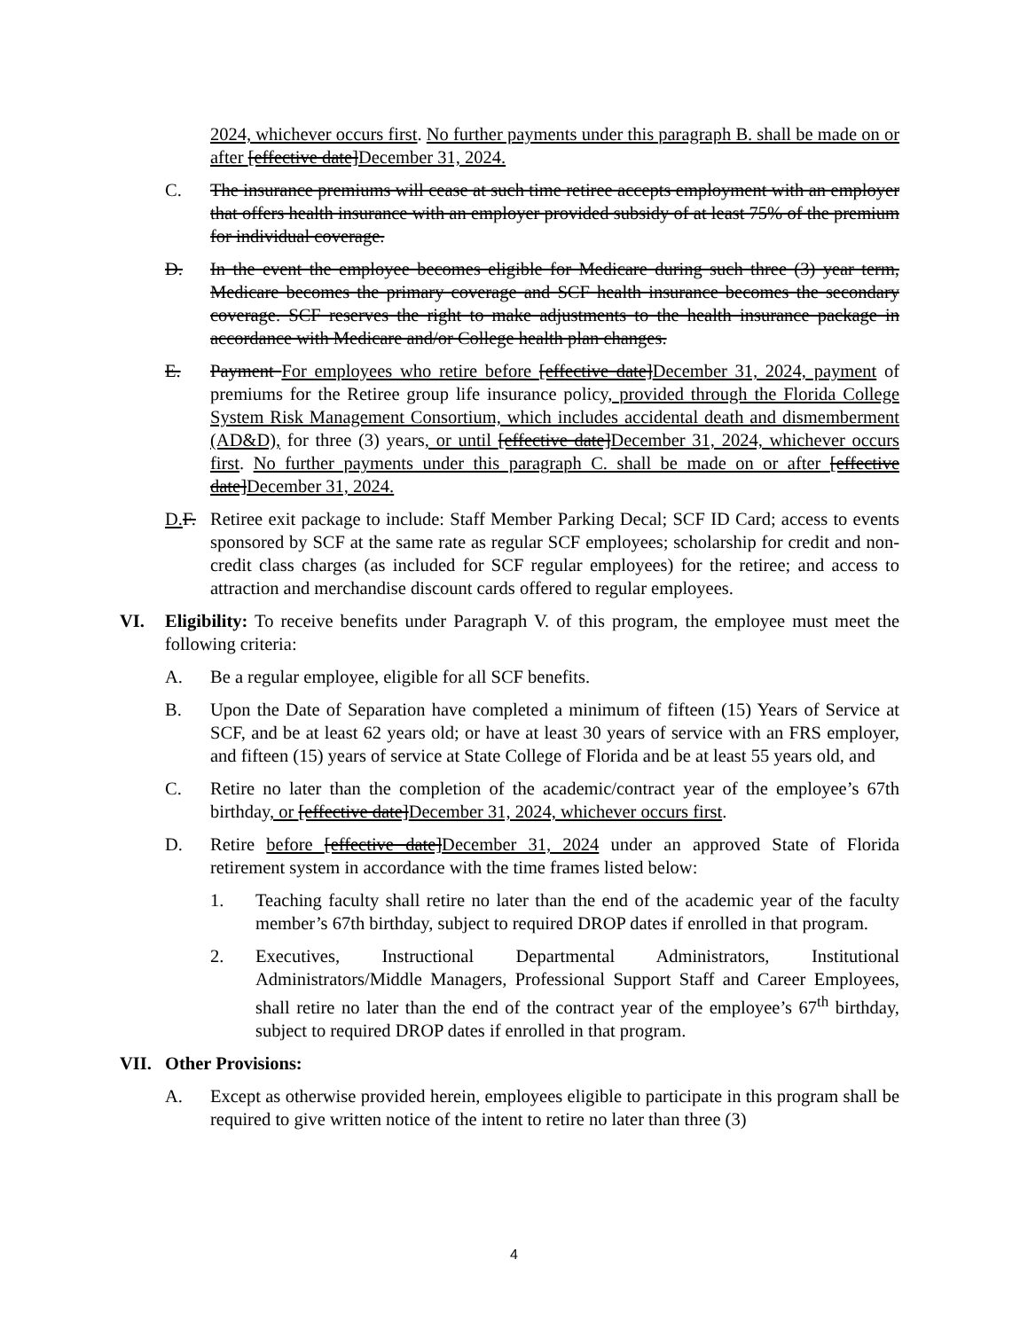2024, whichever occurs first. No further payments under this paragraph B. shall be made on or after [effective date]December 31, 2024.
C. The insurance premiums will cease at such time retiree accepts employment with an employer that offers health insurance with an employer provided subsidy of at least 75% of the premium for individual coverage.
D. In the event the employee becomes eligible for Medicare during such three (3) year term, Medicare becomes the primary coverage and SCF health insurance becomes the secondary coverage. SCF reserves the right to make adjustments to the health insurance package in accordance with Medicare and/or College health plan changes.
E. Payment For employees who retire before [effective date]December 31, 2024, payment of premiums for the Retiree group life insurance policy, provided through the Florida College System Risk Management Consortium, which includes accidental death and dismemberment (AD&D), for three (3) years, or until [effective date]December 31, 2024, whichever occurs first. No further payments under this paragraph C. shall be made on or after [effective date]December 31, 2024.
D. F.
Retiree exit package to include: Staff Member Parking Decal; SCF ID Card; access to events sponsored by SCF at the same rate as regular SCF employees; scholarship for credit and non-credit class charges (as included for SCF regular employees) for the retiree; and access to attraction and merchandise discount cards offered to regular employees.
VI. Eligibility: To receive benefits under Paragraph V. of this program, the employee must meet the following criteria:
A. Be a regular employee, eligible for all SCF benefits.
B. Upon the Date of Separation have completed a minimum of fifteen (15) Years of Service at SCF, and be at least 62 years old; or have at least 30 years of service with an FRS employer, and fifteen (15) years of service at State College of Florida and be at least 55 years old, and
C. Retire no later than the completion of the academic/contract year of the employee’s 67th birthday, or [effective date]December 31, 2024, whichever occurs first.
D. Retire before [effective date]December 31, 2024 under an approved State of Florida retirement system in accordance with the time frames listed below:
1. Teaching faculty shall retire no later than the end of the academic year of the faculty member’s 67th birthday, subject to required DROP dates if enrolled in that program.
2. Executives, Instructional Departmental Administrators, Institutional Administrators/Middle Managers, Professional Support Staff and Career Employees, shall retire no later than the end of the contract year of the employee’s 67<sup>th</sup> birthday, subject to required DROP dates if enrolled in that program.
VII. Other Provisions:
A. Except as otherwise provided herein, employees eligible to participate in this program shall be required to give written notice of the intent to retire no later than three (3)
4